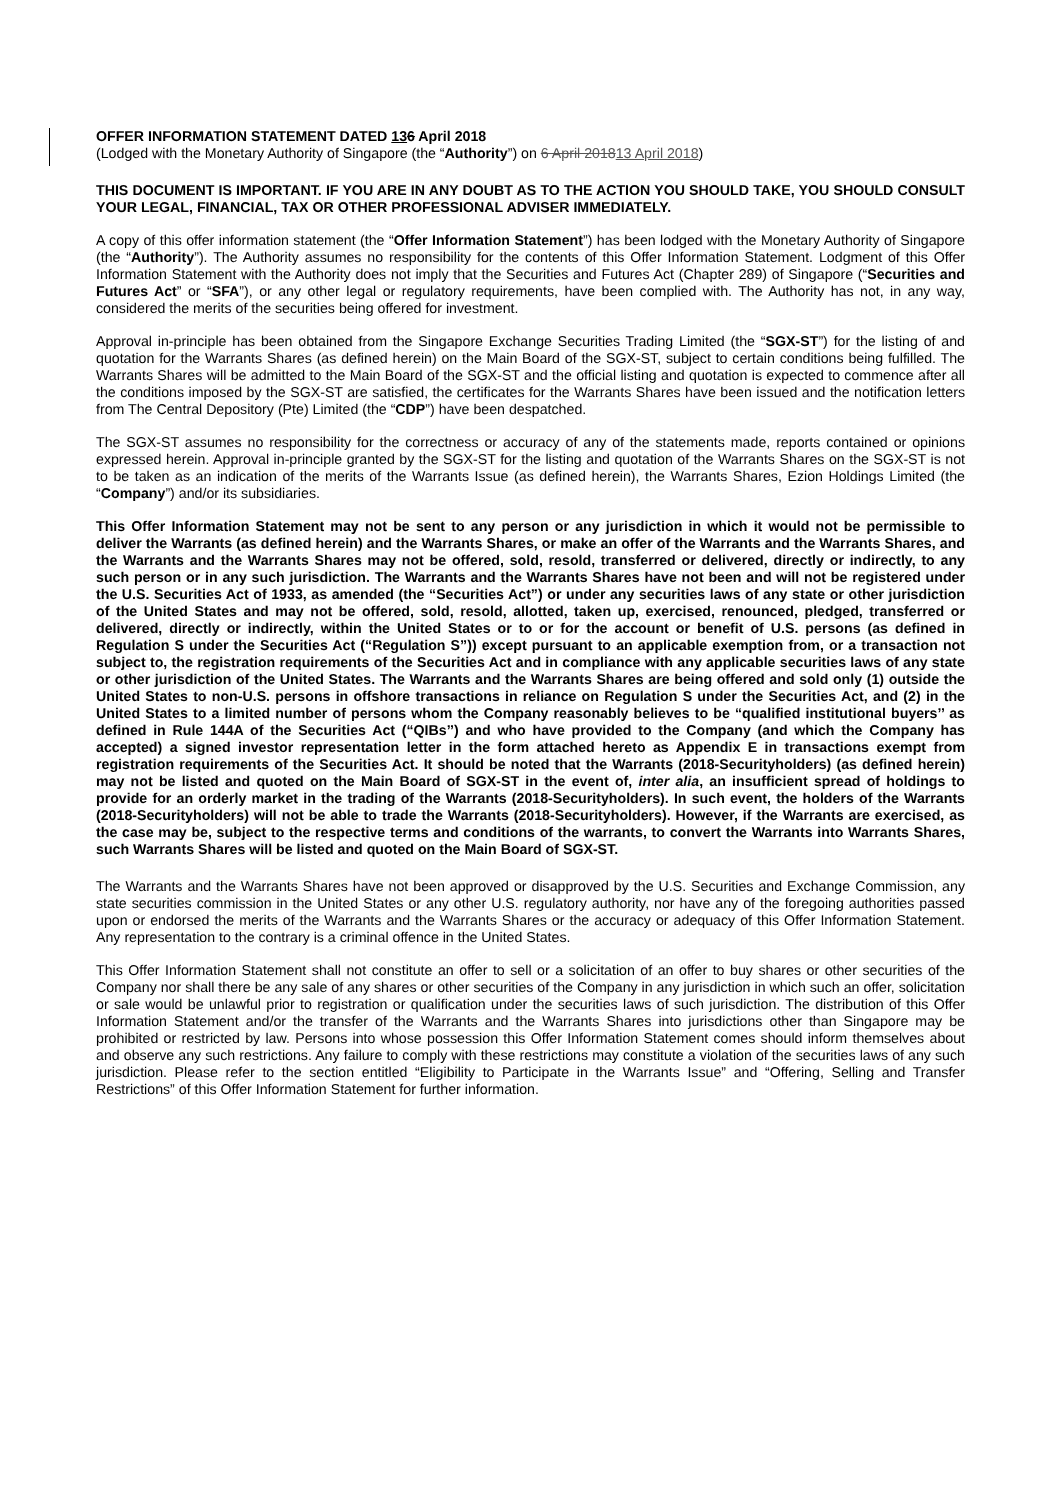OFFER INFORMATION STATEMENT DATED 136 April 2018
(Lodged with the Monetary Authority of Singapore (the “Authority”) on 6 April 201813 April 2018)
THIS DOCUMENT IS IMPORTANT. IF YOU ARE IN ANY DOUBT AS TO THE ACTION YOU SHOULD TAKE, YOU SHOULD CONSULT YOUR LEGAL, FINANCIAL, TAX OR OTHER PROFESSIONAL ADVISER IMMEDIATELY.
A copy of this offer information statement (the “Offer Information Statement”) has been lodged with the Monetary Authority of Singapore (the “Authority”). The Authority assumes no responsibility for the contents of this Offer Information Statement. Lodgment of this Offer Information Statement with the Authority does not imply that the Securities and Futures Act (Chapter 289) of Singapore (“Securities and Futures Act” or “SFA”), or any other legal or regulatory requirements, have been complied with. The Authority has not, in any way, considered the merits of the securities being offered for investment.
Approval in-principle has been obtained from the Singapore Exchange Securities Trading Limited (the “SGX-ST”) for the listing of and quotation for the Warrants Shares (as defined herein) on the Main Board of the SGX-ST, subject to certain conditions being fulfilled. The Warrants Shares will be admitted to the Main Board of the SGX-ST and the official listing and quotation is expected to commence after all the conditions imposed by the SGX-ST are satisfied, the certificates for the Warrants Shares have been issued and the notification letters from The Central Depository (Pte) Limited (the “CDP”) have been despatched.
The SGX-ST assumes no responsibility for the correctness or accuracy of any of the statements made, reports contained or opinions expressed herein. Approval in-principle granted by the SGX-ST for the listing and quotation of the Warrants Shares on the SGX-ST is not to be taken as an indication of the merits of the Warrants Issue (as defined herein), the Warrants Shares, Ezion Holdings Limited (the “Company”) and/or its subsidiaries.
This Offer Information Statement may not be sent to any person or any jurisdiction in which it would not be permissible to deliver the Warrants (as defined herein) and the Warrants Shares, or make an offer of the Warrants and the Warrants Shares, and the Warrants and the Warrants Shares may not be offered, sold, resold, transferred or delivered, directly or indirectly, to any such person or in any such jurisdiction. The Warrants and the Warrants Shares have not been and will not be registered under the U.S. Securities Act of 1933, as amended (the “Securities Act”) or under any securities laws of any state or other jurisdiction of the United States and may not be offered, sold, resold, allotted, taken up, exercised, renounced, pledged, transferred or delivered, directly or indirectly, within the United States or to or for the account or benefit of U.S. persons (as defined in Regulation S under the Securities Act (“Regulation S”)) except pursuant to an applicable exemption from, or a transaction not subject to, the registration requirements of the Securities Act and in compliance with any applicable securities laws of any state or other jurisdiction of the United States. The Warrants and the Warrants Shares are being offered and sold only (1) outside the United States to non-U.S. persons in offshore transactions in reliance on Regulation S under the Securities Act, and (2) in the United States to a limited number of persons whom the Company reasonably believes to be “qualified institutional buyers’’ as defined in Rule 144A of the Securities Act (“QIBs’’) and who have provided to the Company (and which the Company has accepted) a signed investor representation letter in the form attached hereto as Appendix E in transactions exempt from registration requirements of the Securities Act. It should be noted that the Warrants (2018-Securityholders) (as defined herein) may not be listed and quoted on the Main Board of SGX-ST in the event of, inter alia, an insufficient spread of holdings to provide for an orderly market in the trading of the Warrants (2018-Securityholders). In such event, the holders of the Warrants (2018-Securityholders) will not be able to trade the Warrants (2018-Securityholders). However, if the Warrants are exercised, as the case may be, subject to the respective terms and conditions of the warrants, to convert the Warrants into Warrants Shares, such Warrants Shares will be listed and quoted on the Main Board of SGX-ST.
The Warrants and the Warrants Shares have not been approved or disapproved by the U.S. Securities and Exchange Commission, any state securities commission in the United States or any other U.S. regulatory authority, nor have any of the foregoing authorities passed upon or endorsed the merits of the Warrants and the Warrants Shares or the accuracy or adequacy of this Offer Information Statement. Any representation to the contrary is a criminal offence in the United States.
This Offer Information Statement shall not constitute an offer to sell or a solicitation of an offer to buy shares or other securities of the Company nor shall there be any sale of any shares or other securities of the Company in any jurisdiction in which such an offer, solicitation or sale would be unlawful prior to registration or qualification under the securities laws of such jurisdiction. The distribution of this Offer Information Statement and/or the transfer of the Warrants and the Warrants Shares into jurisdictions other than Singapore may be prohibited or restricted by law. Persons into whose possession this Offer Information Statement comes should inform themselves about and observe any such restrictions. Any failure to comply with these restrictions may constitute a violation of the securities laws of any such jurisdiction. Please refer to the section entitled “Eligibility to Participate in the Warrants Issue” and “Offering, Selling and Transfer Restrictions” of this Offer Information Statement for further information.